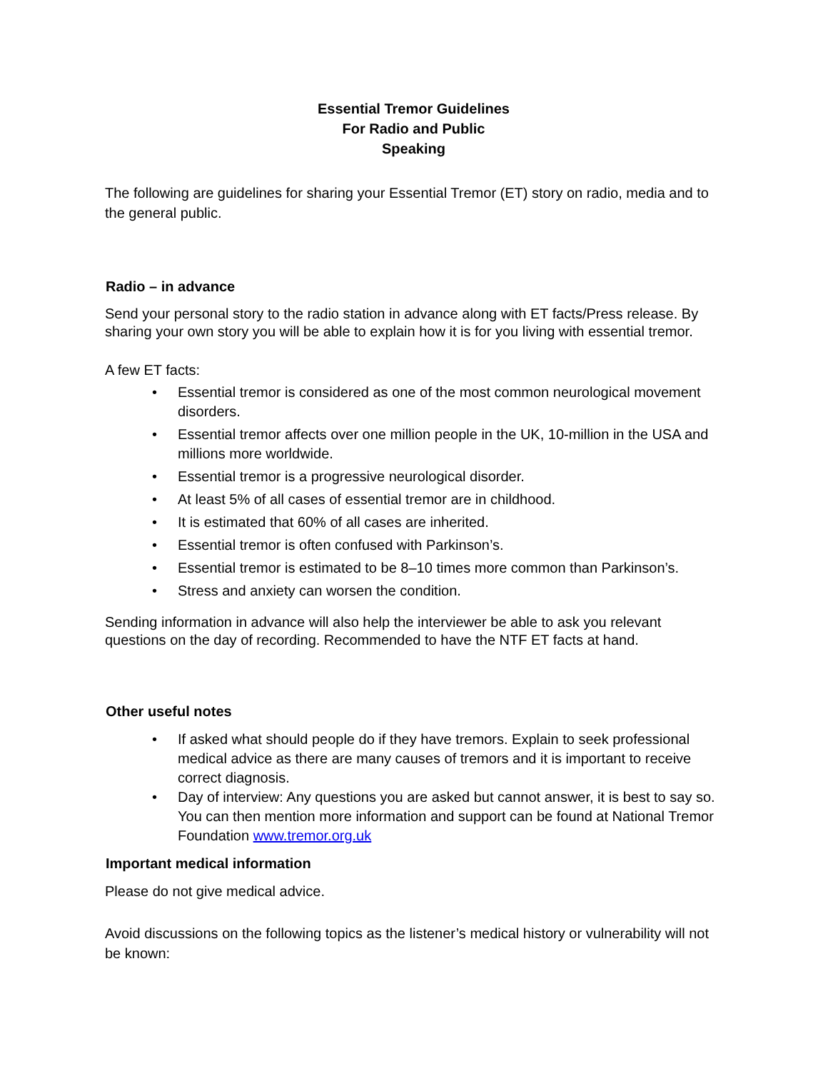Essential Tremor Guidelines
For Radio and Public
Speaking
The following are guidelines for sharing your Essential Tremor (ET) story on radio, media and to the general public.
Radio – in advance
Send your personal story to the radio station in advance along with ET facts/Press release. By sharing your own story you will be able to explain how it is for you living with essential tremor.
A few ET facts:
• Essential tremor is considered as one of the most common neurological movement disorders.
• Essential tremor affects over one million people in the UK, 10-million in the USA and millions more worldwide.
• Essential tremor is a progressive neurological disorder.
• At least 5% of all cases of essential tremor are in childhood.
• It is estimated that 60% of all cases are inherited.
• Essential tremor is often confused with Parkinson’s.
• Essential tremor is estimated to be 8–10 times more common than Parkinson’s.
• Stress and anxiety can worsen the condition.
Sending information in advance will also help the interviewer be able to ask you relevant questions on the day of recording. Recommended to have the NTF ET facts at hand.
Other useful notes
• If asked what should people do if they have tremors. Explain to seek professional medical advice as there are many causes of tremors and it is important to receive correct diagnosis.
• Day of interview: Any questions you are asked but cannot answer, it is best to say so. You can then mention more information and support can be found at National Tremor Foundation www.tremor.org.uk
Important medical information
Please do not give medical advice.
Avoid discussions on the following topics as the listener’s medical history or vulnerability will not be known: